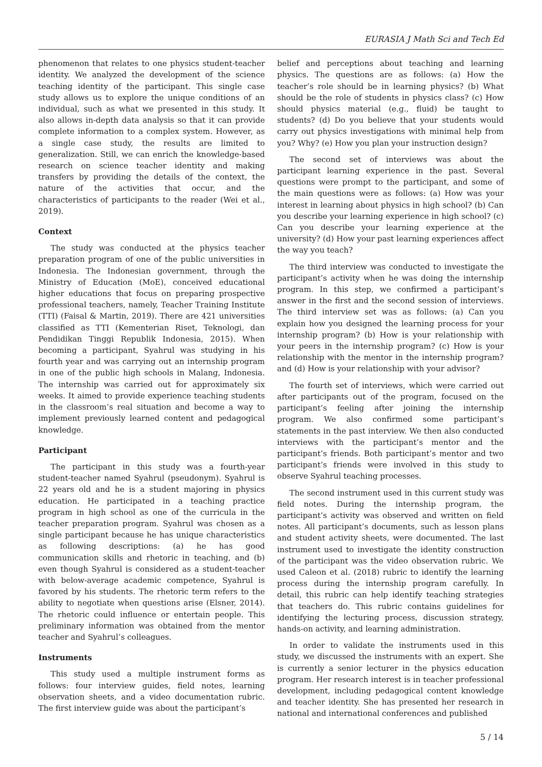EURASIA J Math Sci and Tech Ed
phenomenon that relates to one physics student-teacher identity. We analyzed the development of the science teaching identity of the participant. This single case study allows us to explore the unique conditions of an individual, such as what we presented in this study. It also allows in-depth data analysis so that it can provide complete information to a complex system. However, as a single case study, the results are limited to generalization. Still, we can enrich the knowledge-based research on science teacher identity and making transfers by providing the details of the context, the nature of the activities that occur, and the characteristics of participants to the reader (Wei et al., 2019).
Context
The study was conducted at the physics teacher preparation program of one of the public universities in Indonesia. The Indonesian government, through the Ministry of Education (MoE), conceived educational higher educations that focus on preparing prospective professional teachers, namely, Teacher Training Institute (TTI) (Faisal & Martin, 2019). There are 421 universities classified as TTI (Kementerian Riset, Teknologi, dan Pendidikan Tinggi Republik Indonesia, 2015). When becoming a participant, Syahrul was studying in his fourth year and was carrying out an internship program in one of the public high schools in Malang, Indonesia. The internship was carried out for approximately six weeks. It aimed to provide experience teaching students in the classroom’s real situation and become a way to implement previously learned content and pedagogical knowledge.
Participant
The participant in this study was a fourth-year student-teacher named Syahrul (pseudonym). Syahrul is 22 years old and he is a student majoring in physics education. He participated in a teaching practice program in high school as one of the curricula in the teacher preparation program. Syahrul was chosen as a single participant because he has unique characteristics as following descriptions: (a) he has good communication skills and rhetoric in teaching, and (b) even though Syahrul is considered as a student-teacher with below-average academic competence, Syahrul is favored by his students. The rhetoric term refers to the ability to negotiate when questions arise (Elsner, 2014). The rhetoric could influence or entertain people. This preliminary information was obtained from the mentor teacher and Syahrul’s colleagues.
Instruments
This study used a multiple instrument forms as follows: four interview guides, field notes, learning observation sheets, and a video documentation rubric. The first interview guide was about the participant’s
belief and perceptions about teaching and learning physics. The questions are as follows: (a) How the teacher’s role should be in learning physics? (b) What should be the role of students in physics class? (c) How should physics material (e.g., fluid) be taught to students? (d) Do you believe that your students would carry out physics investigations with minimal help from you? Why? (e) How you plan your instruction design?
The second set of interviews was about the participant learning experience in the past. Several questions were prompt to the participant, and some of the main questions were as follows: (a) How was your interest in learning about physics in high school? (b) Can you describe your learning experience in high school? (c) Can you describe your learning experience at the university? (d) How your past learning experiences affect the way you teach?
The third interview was conducted to investigate the participant’s activity when he was doing the internship program. In this step, we confirmed a participant’s answer in the first and the second session of interviews. The third interview set was as follows: (a) Can you explain how you designed the learning process for your internship program? (b) How is your relationship with your peers in the internship program? (c) How is your relationship with the mentor in the internship program? and (d) How is your relationship with your advisor?
The fourth set of interviews, which were carried out after participants out of the program, focused on the participant’s feeling after joining the internship program. We also confirmed some participant’s statements in the past interview. We then also conducted interviews with the participant’s mentor and the participant’s friends. Both participant’s mentor and two participant’s friends were involved in this study to observe Syahrul teaching processes.
The second instrument used in this current study was field notes. During the internship program, the participant’s activity was observed and written on field notes. All participant’s documents, such as lesson plans and student activity sheets, were documented. The last instrument used to investigate the identity construction of the participant was the video observation rubric. We used Caleon et al. (2018) rubric to identify the learning process during the internship program carefully. In detail, this rubric can help identify teaching strategies that teachers do. This rubric contains guidelines for identifying the lecturing process, discussion strategy, hands-on activity, and learning administration.
In order to validate the instruments used in this study, we discussed the instruments with an expert. She is currently a senior lecturer in the physics education program. Her research interest is in teacher professional development, including pedagogical content knowledge and teacher identity. She has presented her research in national and international conferences and published
5 / 14